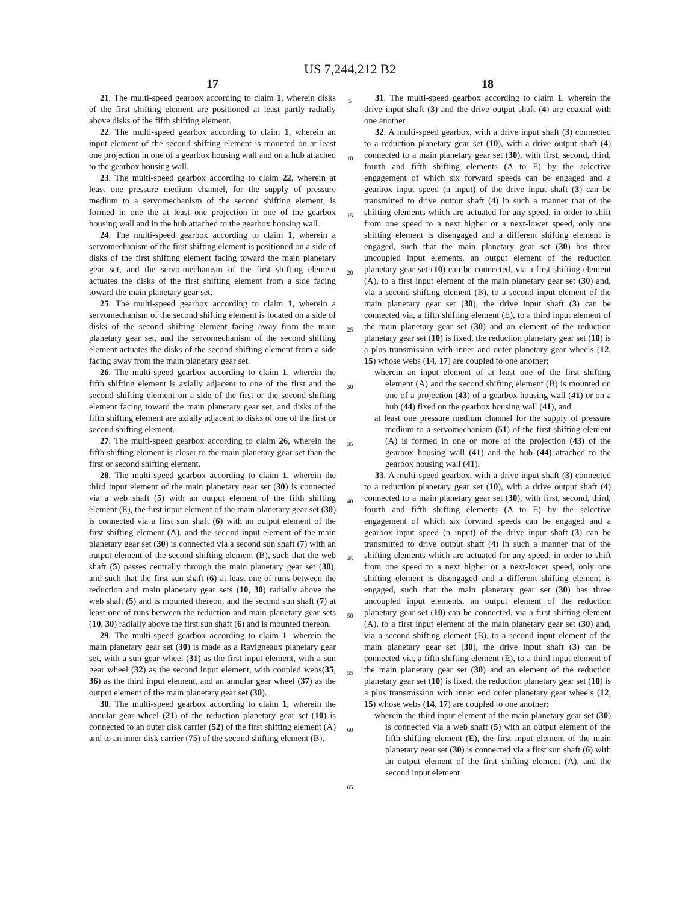US 7,244,212 B2
17
21. The multi-speed gearbox according to claim 1, wherein disks of the first shifting element are positioned at least partly radially above disks of the fifth shifting element.
22. The multi-speed gearbox according to claim 1, wherein an input element of the second shifting element is mounted on at least one projection in one of a gearbox housing wall and on a hub attached to the gearbox housing wall.
23. The multi-speed gearbox according to claim 22, wherein at least one pressure medium channel, for the supply of pressure medium to a servomechanism of the second shifting element, is formed in one the at least one projection in one of the gearbox housing wall and in the hub attached to the gearbox housing wall.
24. The multi-speed gearbox according to claim 1, wherein a servomechanism of the first shifting element is positioned on a side of disks of the first shifting element facing toward the main planetary gear set, and the servo-mechanism of the first shifting element actuates the disks of the first shifting element from a side facing toward the main planetary gear set.
25. The multi-speed gearbox according to claim 1, wherein a servomechanism of the second shifting element is located on a side of disks of the second shifting element facing away from the main planetary gear set, and the servomechanism of the second shifting element actuates the disks of the second shifting element from a side facing away from the main planetary gear set.
26. The multi-speed gearbox according to claim 1, wherein the fifth shifting element is axially adjacent to one of the first and the second shifting element on a side of the first or the second shifting element facing toward the main planetary gear set, and disks of the fifth shifting element are axially adjacent to disks of one of the first or second shifting element.
27. The multi-speed gearbox according to claim 26, wherein the fifth shifting element is closer to the main planetary gear set than the first or second shifting element.
28. The multi-speed gearbox according to claim 1, wherein the third input element of the main planetary gear set (30) is connected via a web shaft (5) with an output element of the fifth shifting element (E), the first input element of the main planetary gear set (30) is connected via a first sun shaft (6) with an output element of the first shifting element (A), and the second input element of the main planetary gear set (30) is connected via a second sun shaft (7) with an output element of the second shifting element (B), such that the web shaft (5) passes centrally through the main planetary gear set (30), and such that the first sun shaft (6) at least one of runs between the reduction and main planetary gear sets (10, 30) radially above the web shaft (5) and is mounted thereon, and the second sun shaft (7) at least one of runs between the reduction and main planetary gear sets (10, 30) radially above the first sun shaft (6) and is mounted thereon.
29. The multi-speed gearbox according to claim 1, wherein the main planetary gear set (30) is made as a Ravigneaux planetary gear set, with a sun gear wheel (31) as the first input element, with a sun gear wheel (32) as the second input element, with coupled webs(35, 36) as the third input element, and an annular gear wheel (37) as the output element of the main planetary gear set (30).
30. The multi-speed gearbox according to claim 1, wherein the annular gear wheel (21) of the reduction planetary gear set (10) is connected to an outer disk carrier (52) of the first shifting element (A) and to an inner disk carrier (75) of the second shifting element (B).
5
10
15
20
25
30
35
40
45
50
55
60
65
18
31. The multi-speed gearbox according to claim 1, wherein the drive input shaft (3) and the drive output shaft (4) are coaxial with one another.
32. A multi-speed gearbox, with a drive input shaft (3) connected to a reduction planetary gear set (10), with a drive output shaft (4) connected to a main planetary gear set (30), with first, second, third, fourth and fifth shifting elements (A to E) by the selective engagement of which six forward speeds can be engaged and a gearbox input speed (n_input) of the drive input shaft (3) can be transmitted to drive output shaft (4) in such a manner that of the shifting elements which are actuated for any speed, in order to shift from one speed to a next higher or a next-lower speed, only one shifting element is disengaged and a different shifting element is engaged, such that the main planetary gear set (30) has three uncoupled input elements, an output element of the reduction planetary gear set (10) can be connected, via a first shifting element (A), to a first input element of the main planetary gear set (30) and, via a second shifting element (B), to a second input element of the main planetary gear set (30), the drive input shaft (3) can be connected via, a fifth shifting element (E), to a third input element of the main planetary gear set (30) and an element of the reduction planetary gear set (10) is fixed, the reduction planetary gear set (10) is a plus transmission with inner and outer planetary gear wheels (12, 15) whose webs (14, 17) are coupled to one another;
wherein an input element of at least one of the first shifting element (A) and the second shifting element (B) is mounted on one of a projection (43) of a gearbox housing wall (41) or on a hub (44) fixed on the gearbox housing wall (41), and
at least one pressure medium channel for the supply of pressure medium to a servomechanism (51) of the first shifting element (A) is formed in one or more of the projection (43) of the gearbox housing wall (41) and the hub (44) attached to the gearbox housing wall (41).
33. A multi-speed gearbox, with a drive input shaft (3) connected to a reduction planetary gear set (10), with a drive output shaft (4) connected to a main planetary gear set (30), with first, second, third, fourth and fifth shifting elements (A to E) by the selective engagement of which six forward speeds can be engaged and a gearbox input speed (n_input) of the drive input shaft (3) can be transmitted to drive output shaft (4) in such a manner that of the shifting elements which are actuated for any speed, in order to shift from one speed to a next higher or a next-lower speed, only one shifting element is disengaged and a different shifting element is engaged, such that the main planetary gear set (30) has three uncoupled input elements, an output element of the reduction planetary gear set (10) can be connected, via a first shifting element (A), to a first input element of the main planetary gear set (30) and, via a second shifting element (B), to a second input element of the main planetary gear set (30), the drive input shaft (3) can be connected via, a fifth shifting element (E), to a third input element of the main planetary gear set (30) and an element of the reduction planetary gear set (10) is fixed, the reduction planetary gear set (10) is a plus transmission with inner end outer planetary gear wheels (12, 15) whose webs (14, 17) are coupled to one another;
wherein the third input element of the main planetary gear set (30) is connected via a web shaft (5) with an output element of the fifth shifting element (E), the first input element of the main planetary gear set (30) is connected via a first sun shaft (6) with an output element of the first shifting element (A), and the second input element